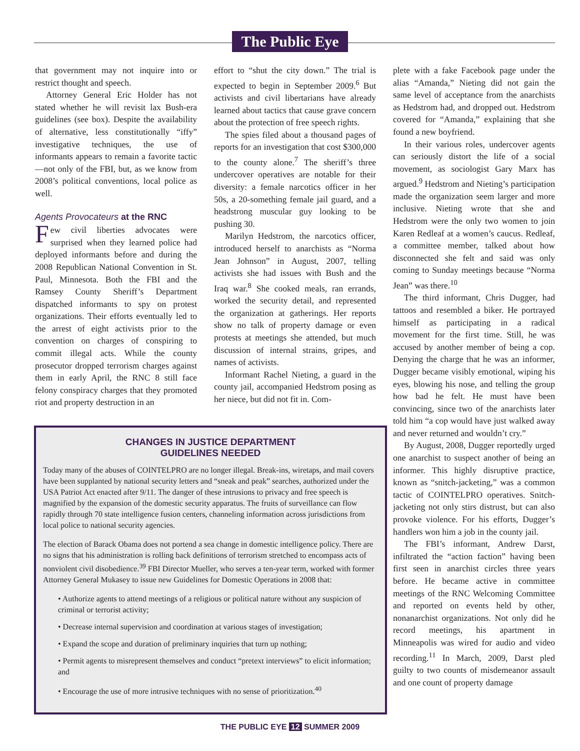The Public Eye
that government may not inquire into or restrict thought and speech.
Attorney General Eric Holder has not stated whether he will revisit lax Bush-era guidelines (see box). Despite the availability of alternative, less constitutionally “iffy” investigative techniques, the use of informants appears to remain a favorite tactic—not only of the FBI, but, as we know from 2008’s political conventions, local police as well.
Agents Provocateurs at the RNC
Few civil liberties advocates were surprised when they learned police had deployed informants before and during the 2008 Republican National Convention in St. Paul, Minnesota. Both the FBI and the Ramsey County Sheriff’s Department dispatched informants to spy on protest organizations. Their efforts eventually led to the arrest of eight activists prior to the convention on charges of conspiring to commit illegal acts. While the county prosecutor dropped terrorism charges against them in early April, the RNC 8 still face felony conspiracy charges that they promoted riot and property destruction in an
effort to “shut the city down.” The trial is expected to begin in September 2009.<sup>6</sup> But activists and civil libertarians have already learned about tactics that cause grave concern about the protection of free speech rights.
The spies filed about a thousand pages of reports for an investigation that cost $300,000 to the county alone.<sup>7</sup> The sheriff’s three undercover operatives are notable for their diversity: a female narcotics officer in her 50s, a 20-something female jail guard, and a headstrong muscular guy looking to be pushing 30.
Marilyn Hedstrom, the narcotics officer, introduced herself to anarchists as “Norma Jean Johnson” in August, 2007, telling activists she had issues with Bush and the Iraq war.<sup>8</sup> She cooked meals, ran errands, worked the security detail, and represented the organization at gatherings. Her reports show no talk of property damage or even protests at meetings she attended, but much discussion of internal strains, gripes, and names of activists.
Informant Rachel Nieting, a guard in the county jail, accompanied Hedstrom posing as her niece, but did not fit in. Com-
plete with a fake Facebook page under the alias “Amanda,” Nieting did not gain the same level of acceptance from the anarchists as Hedstrom had, and dropped out. Hedstrom covered for “Amanda,” explaining that she found a new boyfriend.
In their various roles, undercover agents can seriously distort the life of a social movement, as sociologist Gary Marx has argued.<sup>9</sup> Hedstrom and Nieting’s participation made the organization seem larger and more inclusive. Nieting wrote that she and Hedstrom were the only two women to join Karen Redleaf at a women’s caucus. Redleaf, a committee member, talked about how disconnected she felt and said was only coming to Sunday meetings because “Norma Jean” was there.<sup>10</sup>
The third informant, Chris Dugger, had tattoos and resembled a biker. He portrayed himself as participating in a radical movement for the first time. Still, he was accused by another member of being a cop. Denying the charge that he was an informer, Dugger became visibly emotional, wiping his eyes, blowing his nose, and telling the group how bad he felt. He must have been convincing, since two of the anarchists later told him “a cop would have just walked away and never returned and wouldn’t cry.”
By August, 2008, Dugger reportedly urged one anarchist to suspect another of being an informer. This highly disruptive practice, known as “snitch-jacketing,” was a common tactic of COINTELPRO operatives. Snitch-jacketing not only stirs distrust, but can also provoke violence. For his efforts, Dugger’s handlers won him a job in the county jail.
The FBI’s informant, Andrew Darst, infiltrated the “action faction” having been first seen in anarchist circles three years before. He became active in committee meetings of the RNC Welcoming Committee and reported on events held by other, nonanarchist organizations. Not only did he record meetings, his apartment in Minneapolis was wired for audio and video recording.<sup>11</sup> In March, 2009, Darst pled guilty to two counts of misdemeanor assault and one count of property damage
CHANGES IN JUSTICE DEPARTMENT
GUIDELINES NEEDED
Today many of the abuses of COINTELPRO are no longer illegal. Break-ins, wiretaps, and mail covers have been supplanted by national security letters and “sneak and peak” searches, authorized under the USA Patriot Act enacted after 9/11. The danger of these intrusions to privacy and free speech is magnified by the expansion of the domestic security apparatus. The fruits of surveillance can flow rapidly through 70 state intelligence fusion centers, channeling information across jurisdictions from local police to national security agencies.
The election of Barack Obama does not portend a sea change in domestic intelligence policy. There are no signs that his administration is rolling back definitions of terrorism stretched to encompass acts of nonviolent civil disobedience.<sup>39</sup> FBI Director Mueller, who serves a ten-year term, worked with former Attorney General Mukasey to issue new Guidelines for Domestic Operations in 2008 that:
• Authorize agents to attend meetings of a religious or political nature without any suspicion of criminal or terrorist activity;
• Decrease internal supervision and coordination at various stages of investigation;
• Expand the scope and duration of preliminary inquiries that turn up nothing;
• Permit agents to misrepresent themselves and conduct “pretext interviews” to elicit information; and
• Encourage the use of more intrusive techniques with no sense of prioritization.<sup>40</sup>
THE PUBLIC EYE 12 SUMMER 2009